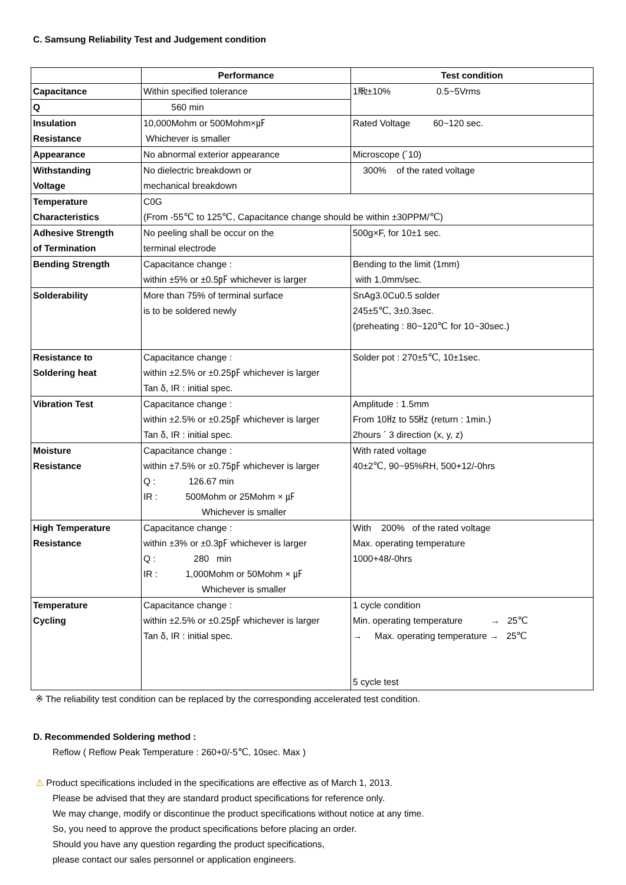C. Samsung Reliability Test and Judgement condition
| | Performance | Test condition |
| --- | --- | --- |
| Capacitance | Within specified tolerance | 1㎒±10% 0.5~5Vrms |
| Q | 560 min | |
| Insulation Resistance | 10,000Mohm or 500Mohm×㎌ Whichever is smaller | Rated Voltage 60~120 sec. |
| Appearance | No abnormal exterior appearance | Microscope (´10) |
| Withstanding Voltage | No dielectric breakdown or mechanical breakdown | 300% of the rated voltage |
| Temperature Characteristics | C0G (From -55℃ to 125℃, Capacitance change should be within ±30PPM/℃) | |
| Adhesive Strength of Termination | No peeling shall be occur on the terminal electrode | 500g×F, for 10±1 sec. |
| Bending Strength | Capacitance change : within ±5% or ±0.5㎊ whichever is larger | Bending to the limit (1mm) with 1.0mm/sec. |
| Solderability | More than 75% of terminal surface is to be soldered newly | SnAg3.0Cu0.5 solder 245±5℃, 3±0.3sec. (preheating : 80~120℃ for 10~30sec.) |
| Resistance to Soldering heat | Capacitance change : within ±2.5% or ±0.25㎊ whichever is larger Tan δ, IR : initial spec. | Solder pot : 270±5℃, 10±1sec. |
| Vibration Test | Capacitance change : within ±2.5% or ±0.25㎊ whichever is larger Tan δ, IR : initial spec. | Amplitude : 1.5mm From 10㎐ to 55㎐ (return : 1min.) 2hours ´ 3 direction (x, y, z) |
| Moisture Resistance | Capacitance change : within ±7.5% or ±0.75㎊ whichever is larger Q : 126.67 min IR : 500Mohm or 25Mohm × ㎌ Whichever is smaller | With rated voltage 40±2℃, 90~95%RH, 500+12/-0hrs |
| High Temperature Resistance | Capacitance change : within ±3% or ±0.3㎊ whichever is larger Q : 280 min IR : 1,000Mohm or 50Mohm × ㎌ Whichever is smaller | With 200% of the rated voltage Max. operating temperature 1000+48/-0hrs |
| Temperature Cycling | Capacitance change : within ±2.5% or ±0.25㎊ whichever is larger Tan δ, IR : initial spec. | 1 cycle condition Min. operating temperature → 25℃ → Max. operating temperature → 25℃ 5 cycle test |
※ The reliability test condition can be replaced by the corresponding accelerated test condition.
D. Recommended Soldering method :
Reflow ( Reflow Peak Temperature : 260+0/-5℃, 10sec. Max )
⚠ Product specifications included in the specifications are effective as of March 1, 2013.
Please be advised that they are standard product specifications for reference only.
We may change, modify or discontinue the product specifications without notice at any time.
So, you need to approve the product specifications before placing an order.
Should you have any question regarding the product specifications,
please contact our sales personnel or application engineers.